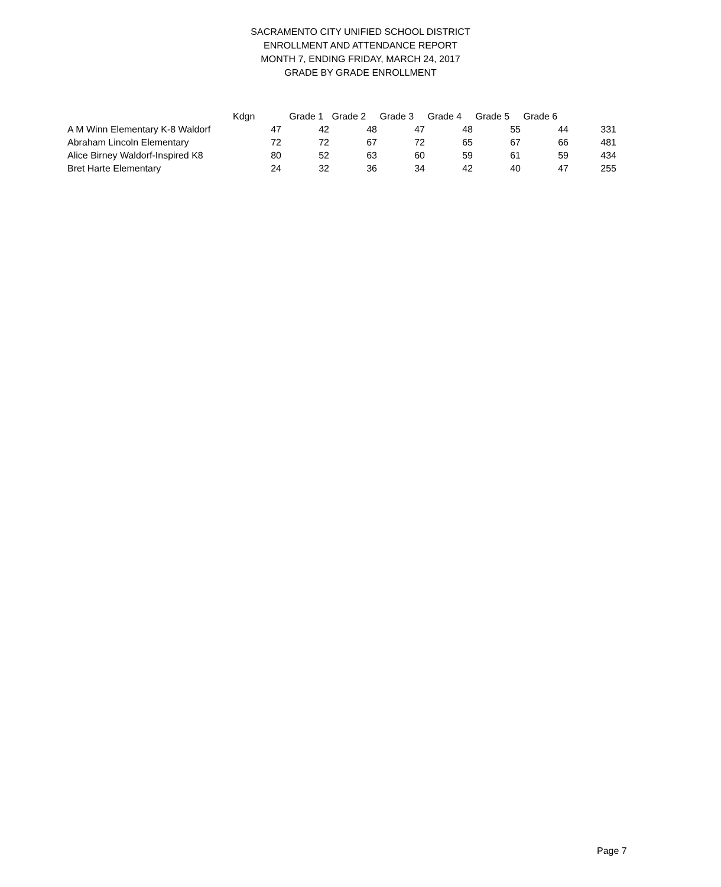SACRAMENTO CITY UNIFIED SCHOOL DISTRICT
ENROLLMENT AND ATTENDANCE REPORT
MONTH 7, ENDING FRIDAY, MARCH 24, 2017
GRADE BY GRADE ENROLLMENT
| | Kdgn | Grade 1 | Grade 2 | Grade 3 | Grade 4 | Grade 5 | Grade 6 | |
| --- | --- | --- | --- | --- | --- | --- | --- | --- |
| A M Winn Elementary K-8 Waldorf | 47 | 42 | 48 | 47 | 48 | 55 | 44 | 331 |
| Abraham Lincoln Elementary | 72 | 72 | 67 | 72 | 65 | 67 | 66 | 481 |
| Alice Birney Waldorf-Inspired K8 | 80 | 52 | 63 | 60 | 59 | 61 | 59 | 434 |
| Bret Harte Elementary | 24 | 32 | 36 | 34 | 42 | 40 | 47 | 255 |
Page 7